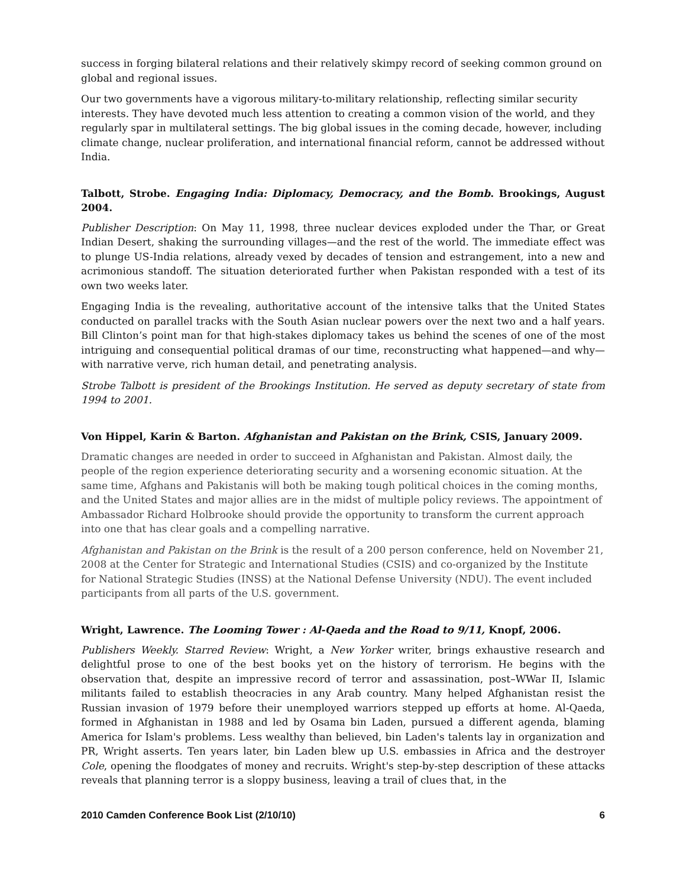success in forging bilateral relations and their relatively skimpy record of seeking common ground on global and regional issues.
Our two governments have a vigorous military-to-military relationship, reflecting similar security interests. They have devoted much less attention to creating a common vision of the world, and they regularly spar in multilateral settings. The big global issues in the coming decade, however, including climate change, nuclear proliferation, and international financial reform, cannot be addressed without India.
Talbott, Strobe. Engaging India: Diplomacy, Democracy, and the Bomb. Brookings, August 2004.
Publisher Description: On May 11, 1998, three nuclear devices exploded under the Thar, or Great Indian Desert, shaking the surrounding villages—and the rest of the world. The immediate effect was to plunge US-India relations, already vexed by decades of tension and estrangement, into a new and acrimonious standoff. The situation deteriorated further when Pakistan responded with a test of its own two weeks later.
Engaging India is the revealing, authoritative account of the intensive talks that the United States conducted on parallel tracks with the South Asian nuclear powers over the next two and a half years. Bill Clinton’s point man for that high-stakes diplomacy takes us behind the scenes of one of the most intriguing and consequential political dramas of our time, reconstructing what happened—and why—with narrative verve, rich human detail, and penetrating analysis.
Strobe Talbott is president of the Brookings Institution. He served as deputy secretary of state from 1994 to 2001.
Von Hippel, Karin & Barton. Afghanistan and Pakistan on the Brink, CSIS, January 2009.
Dramatic changes are needed in order to succeed in Afghanistan and Pakistan. Almost daily, the people of the region experience deteriorating security and a worsening economic situation. At the same time, Afghans and Pakistanis will both be making tough political choices in the coming months, and the United States and major allies are in the midst of multiple policy reviews. The appointment of Ambassador Richard Holbrooke should provide the opportunity to transform the current approach into one that has clear goals and a compelling narrative.
Afghanistan and Pakistan on the Brink is the result of a 200 person conference, held on November 21, 2008 at the Center for Strategic and International Studies (CSIS) and co-organized by the Institute for National Strategic Studies (INSS) at the National Defense University (NDU). The event included participants from all parts of the U.S. government.
Wright, Lawrence. The Looming Tower : Al-Qaeda and the Road to 9/11, Knopf, 2006.
Publishers Weekly. Starred Review: Wright, a New Yorker writer, brings exhaustive research and delightful prose to one of the best books yet on the history of terrorism. He begins with the observation that, despite an impressive record of terror and assassination, post–WWar II, Islamic militants failed to establish theocracies in any Arab country. Many helped Afghanistan resist the Russian invasion of 1979 before their unemployed warriors stepped up efforts at home. Al-Qaeda, formed in Afghanistan in 1988 and led by Osama bin Laden, pursued a different agenda, blaming America for Islam's problems. Less wealthy than believed, bin Laden's talents lay in organization and PR, Wright asserts. Ten years later, bin Laden blew up U.S. embassies in Africa and the destroyer Cole, opening the floodgates of money and recruits. Wright's step-by-step description of these attacks reveals that planning terror is a sloppy business, leaving a trail of clues that, in the
2010 Camden Conference Book List (2/10/10) 6